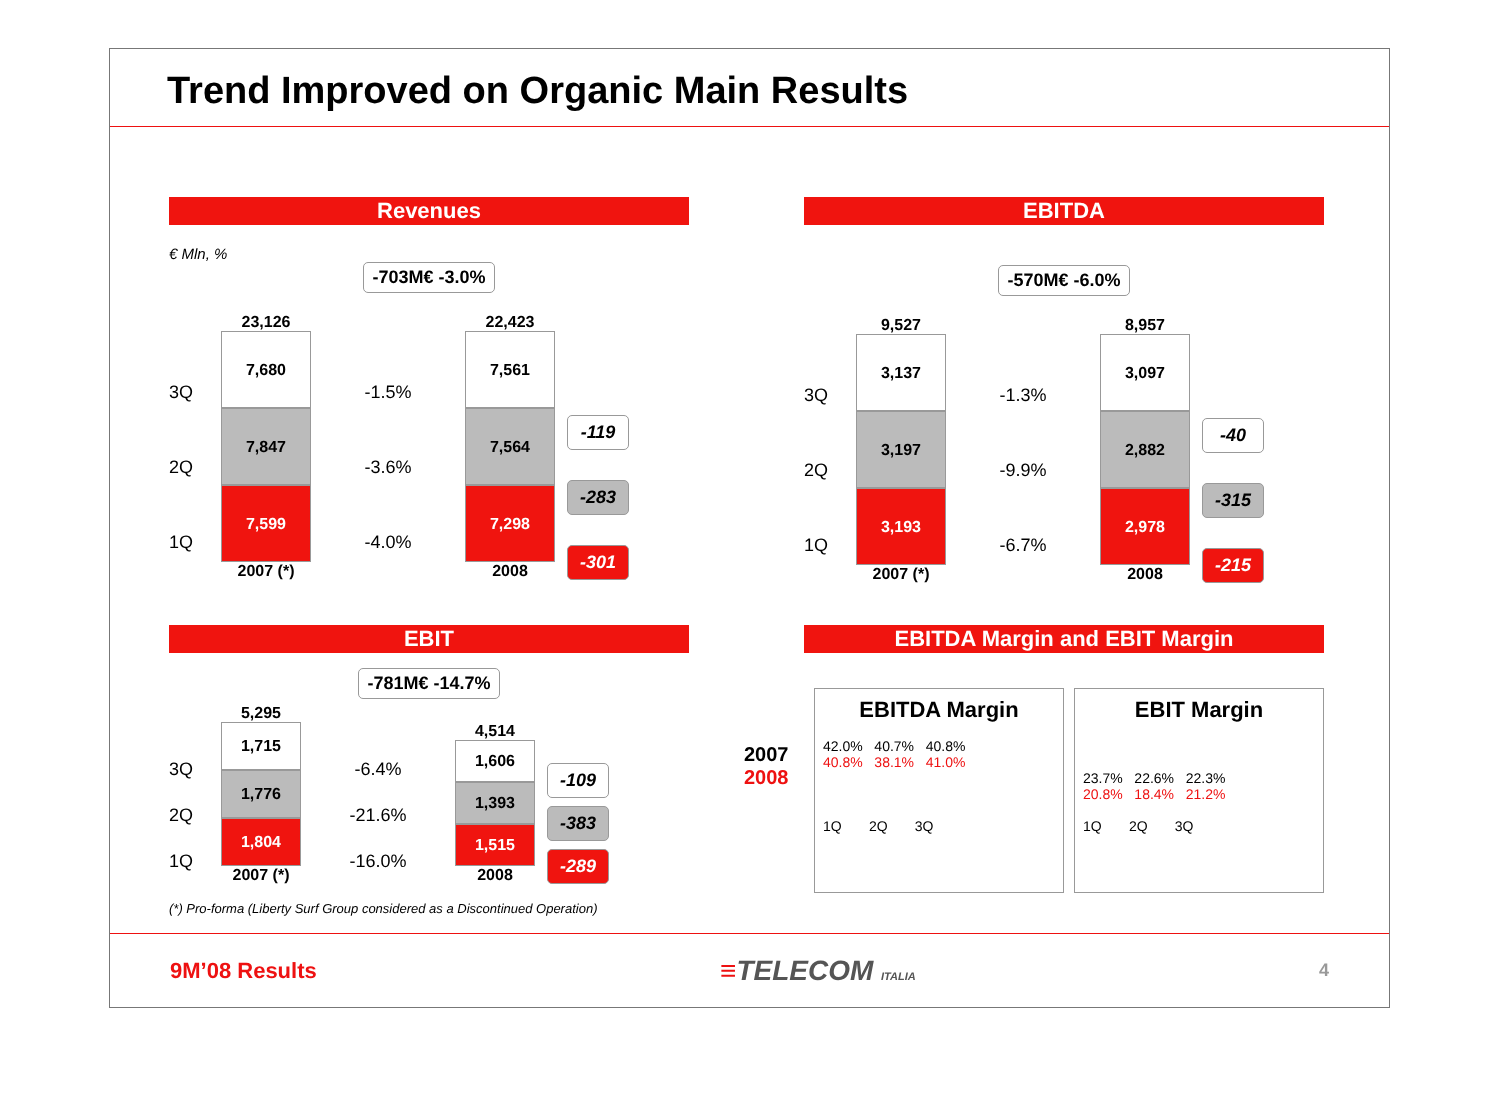Trend Improved on Organic Main Results
Revenues
€ Mln, %
-703M€ -3.0%
3Q
2Q
1Q
23,126
7,680
7,847
7,599
2007 (*)
-1.5%
-3.6%
-4.0%
22,423
7,561
7,564
7,298
2008
-119
-283
-301
EBITDA
-570M€ -6.0%
3Q
2Q
1Q
9,527
3,137
3,197
3,193
2007 (*)
-1.3%
-9.9%
-6.7%
8,957
3,097
2,882
2,978
2008
-40
-315
-215
EBIT
-781M€ -14.7%
3Q
2Q
1Q
5,295
1,715
1,776
1,804
2007 (*)
-6.4%
-21.6%
-16.0%
4,514
1,606
1,393
1,515
2008
-109
-383
-289
EBITDA Margin and EBIT Margin
2007
2008
EBITDA Margin
42.0% 40.7% 40.8%
40.8% 38.1% 41.0%
1Q 2Q 3Q
EBIT Margin
23.7% 22.6% 22.3%
20.8% 18.4% 21.2%
1Q 2Q 3Q
(*) Pro-forma (Liberty Surf Group considered as a Discontinued Operation)
9M’08 Results ≡TELECOM ITALIA 4